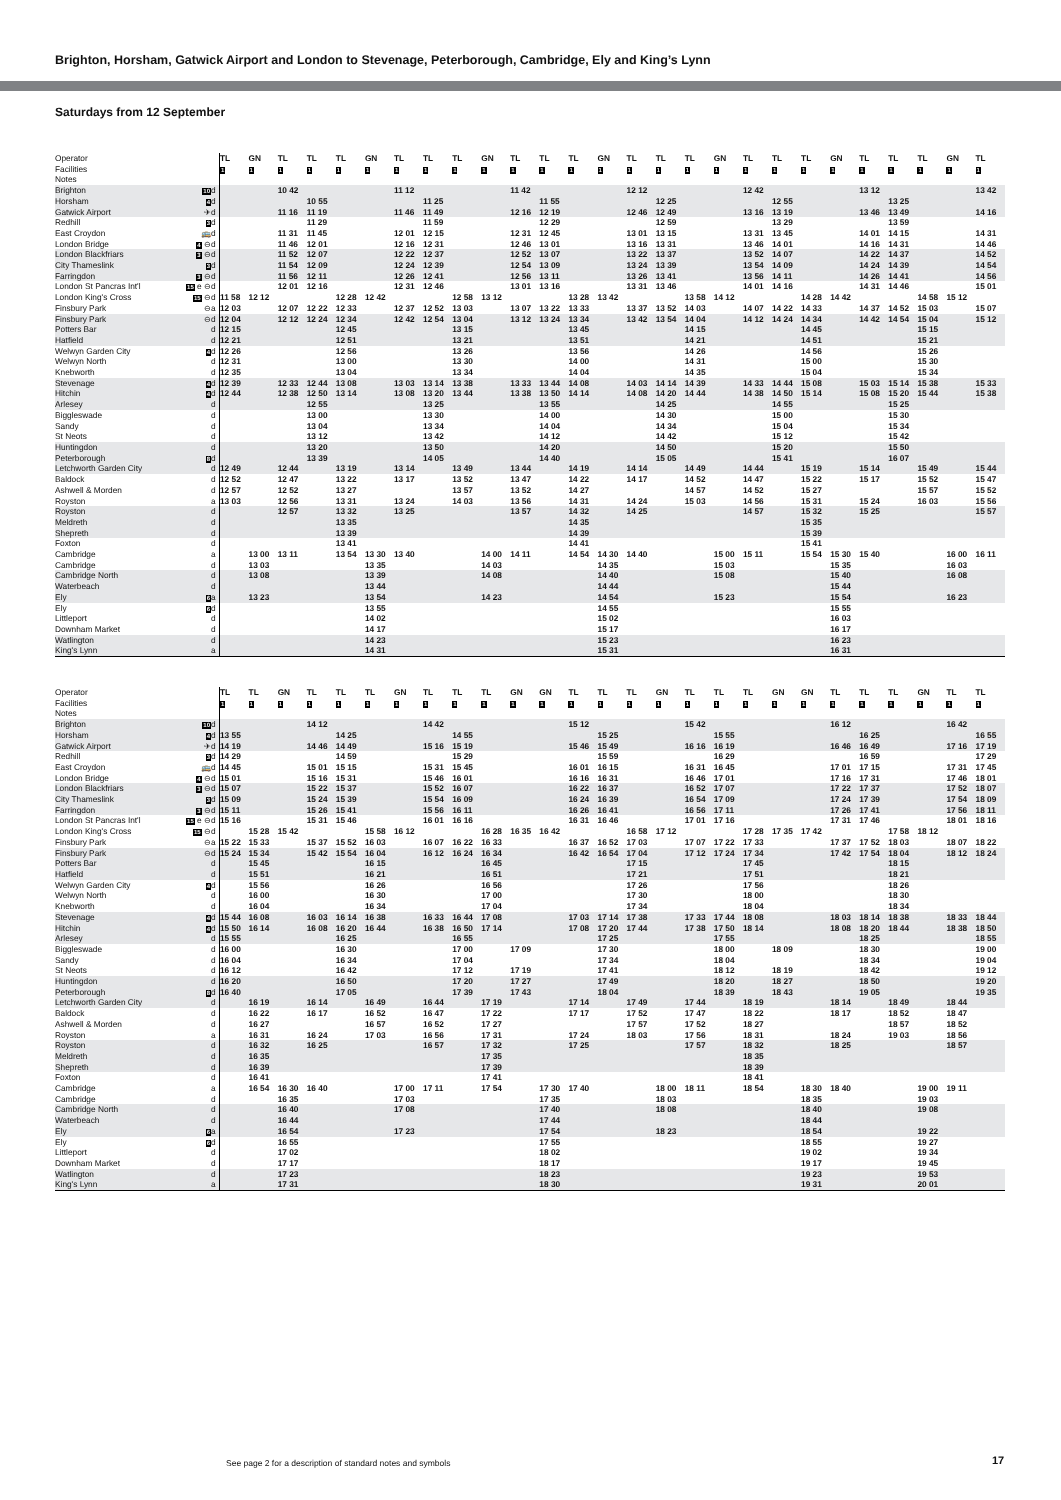Brighton, Horsham, Gatwick Airport and London to Stevenage, Peterborough, Cambridge, Ely and King’s Lynn
Saturdays from 12 September
| Operator | | | TL | GN | TL | TL | TL | GN | TL | TL | TL | GN | TL | TL | TL | GN | TL | TL | TL | GN | TL | TL | TL | GN | TL | TL | TL | GN | TL |
| --- | --- | --- | --- | --- | --- | --- | --- | --- | --- | --- | --- | --- | --- | --- | --- | --- | --- | --- | --- | --- | --- | --- | --- | --- | --- | --- | --- | --- | --- |
| Facilities | | | 1 | 1 | 1 | 1 | 1 | 1 | 1 | 1 | 1 | 1 | 1 | 1 | 1 | 1 | 1 | 1 | 1 | 1 | 1 | 1 | 1 | 1 | 1 | 1 | 1 | 1 | 1 |
| Notes | | | | | | | | | | | | | | | | | | | | | | | | | | | | | |
| Brighton | 10 | d | | | 10 42 | | | | 11 12 | | | | 11 42 | | | | 12 12 | | | | 12 42 | | | | 13 12 | | | | 13 42 |
| Horsham | 4 | d | | | | 10 55 | | | | 11 25 | | | | 11 55 | | | | 12 25 | | | | 12 55 | | | | 13 25 | | | |
| Gatwick Airport | ✈ | d | | | 11 16 | 11 19 | | | 11 46 | 11 49 | | | 12 16 | 12 19 | | | 12 46 | 12 49 | | | 13 16 | 13 19 | | | 13 46 | 13 49 | | | 14 16 |
| Redhill | 3 | d | | | | 11 29 | | | | 11 59 | | | | 12 29 | | | | 12 59 | | | | 13 29 | | | | 13 59 | | | |
| East Croydon | 🚌 | d | | | 11 31 | 11 45 | | | 12 01 | 12 15 | | | 12 31 | 12 45 | | | 13 01 | 13 15 | | | 13 31 | 13 45 | | | 14 01 | 14 15 | | | 14 31 |
| London Bridge | 4 ⊖ | d | | | 11 46 | 12 01 | | | 12 16 | 12 31 | | | 12 46 | 13 01 | | | 13 16 | 13 31 | | | 13 46 | 14 01 | | | 14 16 | 14 31 | | | 14 46 |
| London Blackfriars | 3 ⊖ | d | | | 11 52 | 12 07 | | | 12 22 | 12 37 | | | 12 52 | 13 07 | | | 13 22 | 13 37 | | | 13 52 | 14 07 | | | 14 22 | 14 37 | | | 14 52 |
| City Thameslink | 3 | d | | | 11 54 | 12 09 | | | 12 24 | 12 39 | | | 12 54 | 13 09 | | | 13 24 | 13 39 | | | 13 54 | 14 09 | | | 14 24 | 14 39 | | | 14 54 |
| Farringdon | 3 ⊖ | d | | | 11 56 | 12 11 | | | 12 26 | 12 41 | | | 12 56 | 13 11 | | | 13 26 | 13 41 | | | 13 56 | 14 11 | | | 14 26 | 14 41 | | | 14 56 |
| London St Pancras Int'l | 15 e ⊖ | d | | | 12 01 | 12 16 | | | 12 31 | 12 46 | | | 13 01 | 13 16 | | | 13 31 | 13 46 | | | 14 01 | 14 16 | | | 14 31 | 14 46 | | | 15 01 |
| London King's Cross | 15 ⊖ | d | 11 58 | 12 12 | | | 12 28 | 12 42 | | | 12 58 | 13 12 | | | 13 28 | 13 42 | | | 13 58 | 14 12 | | | 14 28 | 14 42 | | | 14 58 | 15 12 | |
| Finsbury Park | ⊖ | a | 12 03 | | 12 07 | 12 22 | 12 33 | | 12 37 | 12 52 | 13 03 | | 13 07 | 13 22 | 13 33 | | 13 37 | 13 52 | 14 03 | | 14 07 | 14 22 | 14 33 | | 14 37 | 14 52 | 15 03 | | 15 07 |
| Finsbury Park | ⊖ | d | 12 04 | | 12 12 | 12 24 | 12 34 | | 12 42 | 12 54 | 13 04 | | 13 12 | 13 24 | 13 34 | | 13 42 | 13 54 | 14 04 | | 14 12 | 14 24 | 14 34 | | 14 42 | 14 54 | 15 04 | | 15 12 |
| Potters Bar | | d | 12 15 | | | | 12 45 | | | | 13 15 | | | | 13 45 | | | | 14 15 | | | | 14 45 | | | | 15 15 | | |
| Hatfield | | d | 12 21 | | | | 12 51 | | | | 13 21 | | | | 13 51 | | | | 14 21 | | | | 14 51 | | | | 15 21 | | |
| Welwyn Garden City | 4 | d | 12 26 | | | | 12 56 | | | | 13 26 | | | | 13 56 | | | | 14 26 | | | | 14 56 | | | | 15 26 | | |
| Welwyn North | | d | 12 31 | | | | 13 00 | | | | 13 30 | | | | 14 00 | | | | 14 31 | | | | 15 00 | | | | 15 30 | | |
| Knebworth | | d | 12 35 | | | | 13 04 | | | | 13 34 | | | | 14 04 | | | | 14 35 | | | | 15 04 | | | | 15 34 | | |
| Stevenage | 4 | d | 12 39 | | 12 33 | 12 44 | 13 08 | | 13 03 | 13 14 | 13 38 | | 13 33 | 13 44 | 14 08 | | 14 03 | 14 14 | 14 39 | | 14 33 | 14 44 | 15 08 | | 15 03 | 15 14 | 15 38 | | 15 33 |
| Hitchin | 4 | d | 12 44 | | 12 38 | 12 50 | 13 14 | | 13 08 | 13 20 | 13 44 | | 13 38 | 13 50 | 14 14 | | 14 08 | 14 20 | 14 44 | | 14 38 | 14 50 | 15 14 | | 15 08 | 15 20 | 15 44 | | 15 38 |
| Arlesey | | d | | | | 12 55 | | | | 13 25 | | | | 13 55 | | | | 14 25 | | | | 14 55 | | | | 15 25 | | | |
| Biggleswade | | d | | | | 13 00 | | | | 13 30 | | | | 14 00 | | | | 14 30 | | | | 15 00 | | | | 15 30 | | | |
| Sandy | | d | | | | 13 04 | | | | 13 34 | | | | 14 04 | | | | 14 34 | | | | 15 04 | | | | 15 34 | | | |
| St Neots | | d | | | | 13 12 | | | | 13 42 | | | | 14 12 | | | | 14 42 | | | | 15 12 | | | | 15 42 | | | |
| Huntingdon | | d | | | | 13 20 | | | | 13 50 | | | | 14 20 | | | | 14 50 | | | | 15 20 | | | | 15 50 | | | |
| Peterborough | 8 | d | | | | 13 39 | | | | 14 05 | | | | 14 40 | | | | 15 05 | | | | 15 41 | | | | 16 07 | | | |
| Letchworth Garden City | | d | 12 49 | | 12 44 | | 13 19 | | 13 14 | | 13 49 | | 13 44 | | 14 19 | | 14 14 | | 14 49 | | 14 44 | | 15 19 | | 15 14 | | 15 49 | | 15 44 |
| Baldock | | d | 12 52 | | 12 47 | | 13 22 | | 13 17 | | 13 52 | | 13 47 | | 14 22 | | 14 17 | | 14 52 | | 14 47 | | 15 22 | | 15 17 | | 15 52 | | 15 47 |
| Ashwell & Morden | | d | 12 57 | | 12 52 | | 13 27 | | | | 13 57 | | 13 52 | | 14 27 | | | | 14 57 | | 14 52 | | 15 27 | | | | 15 57 | | 15 52 |
| Royston | | a | 13 03 | | 12 56 | | 13 31 | | 13 24 | | 14 03 | | 13 56 | | 14 31 | | 14 24 | | 15 03 | | 14 56 | | 15 31 | | 15 24 | | 16 03 | | 15 56 |
| Royston | | d | | | 12 57 | | 13 32 | | 13 25 | | | | 13 57 | | 14 32 | | 14 25 | | | | 14 57 | | 15 32 | | 15 25 | | | | 15 57 |
| Meldreth | | d | | | | | 13 35 | | | | | | | | 14 35 | | | | | | | | 15 35 | | | | | | |
| Shepreth | | d | | | | | 13 39 | | | | | | | | 14 39 | | | | | | | | 15 39 | | | | | | |
| Foxton | | d | | | | | 13 41 | | | | | | | | 14 41 | | | | | | | | 15 41 | | | | | | |
| Cambridge | | a | | 13 00 | 13 11 | | 13 54 | 13 30 | 13 40 | | | 14 00 | 14 11 | | 14 54 | 14 30 | 14 40 | | | 15 00 | 15 11 | | 15 54 | 15 30 | 15 40 | | | 16 00 | 16 11 |
| Cambridge | | d | | 13 03 | | | | 13 35 | | | | 14 03 | | | | 14 35 | | | | 15 03 | | | | 15 35 | | | | 16 03 | |
| Cambridge North | | d | | 13 08 | | | | 13 39 | | | | 14 08 | | | | 14 40 | | | | 15 08 | | | | 15 40 | | | | 16 08 | |
| Waterbeach | | d | | | | | | 13 44 | | | | | | | | 14 44 | | | | | | | | 15 44 | | | | | |
| Ely | 6 | a | | 13 23 | | | | 13 54 | | | | 14 23 | | | | 14 54 | | | | 15 23 | | | | 15 54 | | | | 16 23 | |
| Ely | 6 | d | | | | | | 13 55 | | | | | | | | 14 55 | | | | | | | | 15 55 | | | | | |
| Littleport | | d | | | | | | 14 02 | | | | | | | | 15 02 | | | | | | | | 16 03 | | | | | |
| Downham Market | | d | | | | | | 14 17 | | | | | | | | 15 17 | | | | | | | | 16 17 | | | | | |
| Watlington | | d | | | | | | 14 23 | | | | | | | | 15 23 | | | | | | | | 16 23 | | | | | |
| King's Lynn | | a | | | | | | 14 31 | | | | | | | | 15 31 | | | | | | | | 16 31 | | | | | |
| Operator | | | TL | TL | GN | TL | TL | TL | GN | TL | TL | TL | GN | GN | TL | TL | TL | GN | TL | TL | TL | GN | GN | TL | TL | TL | GN | TL | TL |
| --- | --- | --- | --- | --- | --- | --- | --- | --- | --- | --- | --- | --- | --- | --- | --- | --- | --- | --- | --- | --- | --- | --- | --- | --- | --- | --- | --- | --- | --- |
| Facilities | | | 1 | 1 | 1 | 1 | 1 | 1 | 1 | 1 | 1 | 1 | 1 | 1 | 1 | 1 | 1 | 1 | 1 | 1 | 1 | 1 | 1 | 1 | 1 | 1 | 1 | 1 | 1 |
| Notes | | | | | | | | | | | | | | | | | | | | | | | | | | | | | |
| Brighton | 10 | d | | | | 14 12 | | | | 14 42 | | | | | 15 12 | | | | 15 42 | | | | | 16 12 | | | | 16 42 | |
| Horsham | 4 | d | 13 55 | | | | 14 25 | | | | 14 55 | | | | | 15 25 | | | | 15 55 | | | | | 16 25 | | | | 16 55 |
| Gatwick Airport | ✈ | d | 14 19 | | | 14 46 | 14 49 | | | 15 16 | 15 19 | | | | 15 46 | 15 49 | | | 16 16 | 16 19 | | | | 16 46 | 16 49 | | | 17 16 | 17 19 |
| Redhill | 3 | d | 14 29 | | | | 14 59 | | | | 15 29 | | | | | 15 59 | | | | 16 29 | | | | | 16 59 | | | | 17 29 |
| East Croydon | 🚌 | d | 14 45 | | | 15 01 | 15 15 | | | 15 31 | 15 45 | | | | 16 01 | 16 15 | | | 16 31 | 16 45 | | | | 17 01 | 17 15 | | | 17 31 | 17 45 |
| London Bridge | 4 ⊖ | d | 15 01 | | | 15 16 | 15 31 | | | 15 46 | 16 01 | | | | 16 16 | 16 31 | | | 16 46 | 17 01 | | | | 17 16 | 17 31 | | | 17 46 | 18 01 |
| London Blackfriars | 3 ⊖ | d | 15 07 | | | 15 22 | 15 37 | | | 15 52 | 16 07 | | | | 16 22 | 16 37 | | | 16 52 | 17 07 | | | | 17 22 | 17 37 | | | 17 52 | 18 07 |
| City Thameslink | 3 | d | 15 09 | | | 15 24 | 15 39 | | | 15 54 | 16 09 | | | | 16 24 | 16 39 | | | 16 54 | 17 09 | | | | 17 24 | 17 39 | | | 17 54 | 18 09 |
| Farringdon | 3 ⊖ | d | 15 11 | | | 15 26 | 15 41 | | | 15 56 | 16 11 | | | | 16 26 | 16 41 | | | 16 56 | 17 11 | | | | 17 26 | 17 41 | | | 17 56 | 18 11 |
| London St Pancras Int'l | 15 e ⊖ | d | 15 16 | | | 15 31 | 15 46 | | | 16 01 | 16 16 | | | | 16 31 | 16 46 | | | 17 01 | 17 16 | | | | 17 31 | 17 46 | | | 18 01 | 18 16 |
| London King's Cross | 15 ⊖ | d | | 15 28 | 15 42 | | | 15 58 | 16 12 | | | 16 28 | 16 35 | 16 42 | | | 16 58 | 17 12 | | | 17 28 | 17 35 | 17 42 | | | 17 58 | 18 12 | | |
| Finsbury Park | ⊖ | a | 15 22 | 15 33 | | 15 37 | 15 52 | 16 03 | | 16 07 | 16 22 | 16 33 | | | 16 37 | 16 52 | 17 03 | | 17 07 | 17 22 | 17 33 | | | 17 37 | 17 52 | 18 03 | | 18 07 | 18 22 |
| Finsbury Park | ⊖ | d | 15 24 | 15 34 | | 15 42 | 15 54 | 16 04 | | 16 12 | 16 24 | 16 34 | | | 16 42 | 16 54 | 17 04 | | 17 12 | 17 24 | 17 34 | | | 17 42 | 17 54 | 18 04 | | 18 12 | 18 24 |
| Potters Bar | | d | | 15 45 | | | | 16 15 | | | | 16 45 | | | | | 17 15 | | | | 17 45 | | | | | 18 15 | | | |
| Hatfield | | d | | 15 51 | | | | 16 21 | | | | 16 51 | | | | | 17 21 | | | | 17 51 | | | | | 18 21 | | | |
| Welwyn Garden City | 4 | d | | 15 56 | | | | 16 26 | | | | 16 56 | | | | | 17 26 | | | | 17 56 | | | | | 18 26 | | | |
| Welwyn North | | d | | 16 00 | | | | 16 30 | | | | 17 00 | | | | | 17 30 | | | | 18 00 | | | | | 18 30 | | | |
| Knebworth | | d | | 16 04 | | | | 16 34 | | | | 17 04 | | | | | 17 34 | | | | 18 04 | | | | | 18 34 | | | |
| Stevenage | 4 | d | 15 44 | 16 08 | | 16 03 | 16 14 | 16 38 | | 16 33 | 16 44 | 17 08 | | | 17 03 | 17 14 | 17 38 | | 17 33 | 17 44 | 18 08 | | | 18 03 | 18 14 | 18 38 | | 18 33 | 18 44 |
| Hitchin | 4 | d | 15 50 | 16 14 | | 16 08 | 16 20 | 16 44 | | 16 38 | 16 50 | 17 14 | | | 17 08 | 17 20 | 17 44 | | 17 38 | 17 50 | 18 14 | | | 18 08 | 18 20 | 18 44 | | 18 38 | 18 50 |
| Arlesey | | d | 15 55 | | | | 16 25 | | | | 16 55 | | | | | 17 25 | | | | 17 55 | | | | | 18 25 | | | | 18 55 |
| Biggleswade | | d | 16 00 | | | | 16 30 | | | | 17 00 | | 17 09 | | | 17 30 | | | | 18 00 | | 18 09 | | | 18 30 | | | | 19 00 |
| Sandy | | d | 16 04 | | | | 16 34 | | | | 17 04 | | | | | 17 34 | | | | 18 04 | | | | | 18 34 | | | | 19 04 |
| St Neots | | d | 16 12 | | | | 16 42 | | | | 17 12 | | 17 19 | | | 17 41 | | | | 18 12 | | 18 19 | | | 18 42 | | | | 19 12 |
| Huntingdon | | d | 16 20 | | | | 16 50 | | | | 17 20 | | 17 27 | | | 17 49 | | | | 18 20 | | 18 27 | | | 18 50 | | | | 19 20 |
| Peterborough | 8 | d | 16 40 | | | | 17 05 | | | | 17 39 | | 17 43 | | | 18 04 | | | | 18 39 | | 18 43 | | | 19 05 | | | | 19 35 |
| Letchworth Garden City | | d | | 16 19 | | 16 14 | | 16 49 | | 16 44 | | 17 19 | | | 17 14 | | 17 49 | | 17 44 | | 18 19 | | | 18 14 | | 18 49 | | 18 44 | |
| Baldock | | d | | 16 22 | | 16 17 | | 16 52 | | 16 47 | | 17 22 | | | 17 17 | | 17 52 | | 17 47 | | 18 22 | | | 18 17 | | 18 52 | | 18 47 | |
| Ashwell & Morden | | d | | 16 27 | | | | 16 57 | | 16 52 | | 17 27 | | | | | 17 57 | | 17 52 | | 18 27 | | | | | 18 57 | | 18 52 | |
| Royston | | a | | 16 31 | | 16 24 | | 17 03 | | 16 56 | | 17 31 | | | 17 24 | | 18 03 | | 17 56 | | 18 31 | | | 18 24 | | 19 03 | | 18 56 | |
| Royston | | d | | 16 32 | | 16 25 | | | | 16 57 | | 17 32 | | | 17 25 | | | | 17 57 | | 18 32 | | | 18 25 | | | | 18 57 | |
| Meldreth | | d | | 16 35 | | | | | | | | 17 35 | | | | | | | | | 18 35 | | | | | | | | |
| Shepreth | | d | | 16 39 | | | | | | | | 17 39 | | | | | | | | | 18 39 | | | | | | | | |
| Foxton | | d | | 16 41 | | | | | | | | 17 41 | | | | | | | | | 18 41 | | | | | | | | |
| Cambridge | | a | | 16 54 | 16 30 | 16 40 | | | 17 00 | 17 11 | | 17 54 | | 17 30 | 17 40 | | | 18 00 | 18 11 | | 18 54 | | 18 30 | 18 40 | | | 19 00 | 19 11 | |
| Cambridge | | d | | | 16 35 | | | | 17 03 | | | | | 17 35 | | | | 18 03 | | | | | 18 35 | | | | 19 03 | | |
| Cambridge North | | d | | | 16 40 | | | | 17 08 | | | | | 17 40 | | | | 18 08 | | | | | 18 40 | | | | 19 08 | | |
| Waterbeach | | d | | | 16 44 | | | | | | | | | 17 44 | | | | | | | | | 18 44 | | | | | | |
| Ely | 6 | a | | | 16 54 | | | | 17 23 | | | | | 17 54 | | | | 18 23 | | | | | 18 54 | | | | 19 22 | | |
| Ely | 6 | d | | | 16 55 | | | | | | | | | 17 55 | | | | | | | | | 18 55 | | | | 19 27 | | |
| Littleport | | d | | | 17 02 | | | | | | | | | 18 02 | | | | | | | | | 19 02 | | | | 19 34 | | |
| Downham Market | | d | | | 17 17 | | | | | | | | | 18 17 | | | | | | | | | 19 17 | | | | 19 45 | | |
| Watlington | | d | | | 17 23 | | | | | | | | | 18 23 | | | | | | | | | 19 23 | | | | 19 53 | | |
| King's Lynn | | a | | | 17 31 | | | | | | | | | 18 30 | | | | | | | | | 19 31 | | | | 20 01 | | |
See page 2 for a description of standard notes and symbols
17